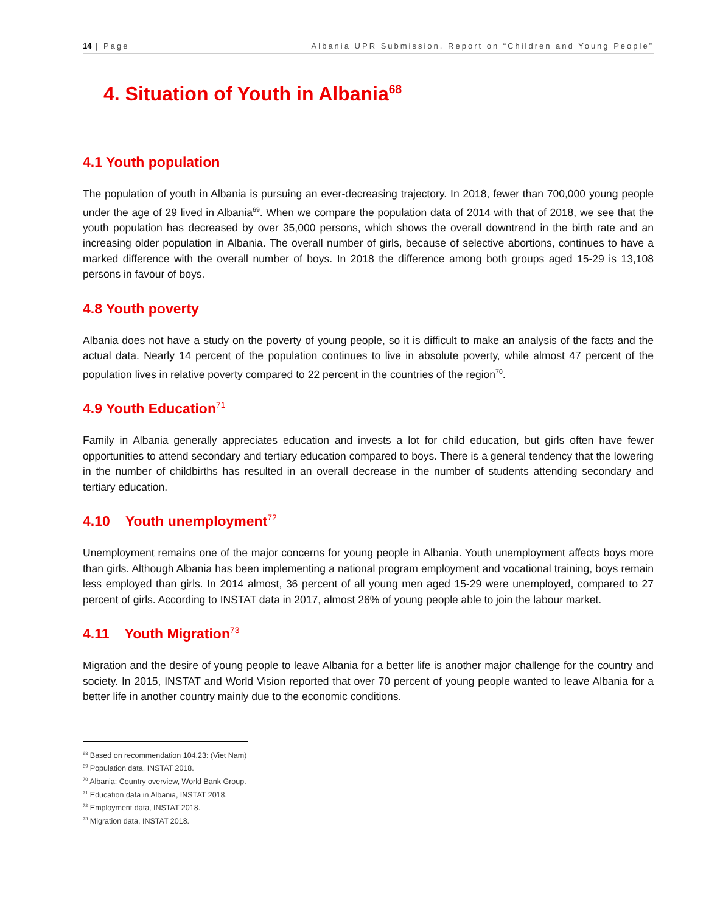14 | Page Albania UPR Submission, Report on “Children and Young People”
4. Situation of Youth in Albania<sup>68</sup>
4.1 Youth population
The population of youth in Albania is pursuing an ever-decreasing trajectory. In 2018, fewer than 700,000 young people under the age of 29 lived in Albania<sup>69</sup>. When we compare the population data of 2014 with that of 2018, we see that the youth population has decreased by over 35,000 persons, which shows the overall downtrend in the birth rate and an increasing older population in Albania. The overall number of girls, because of selective abortions, continues to have a marked difference with the overall number of boys. In 2018 the difference among both groups aged 15-29 is 13,108 persons in favour of boys.
4.8 Youth poverty
Albania does not have a study on the poverty of young people, so it is difficult to make an analysis of the facts and the actual data. Nearly 14 percent of the population continues to live in absolute poverty, while almost 47 percent of the population lives in relative poverty compared to 22 percent in the countries of the region<sup>70</sup>.
4.9 Youth Education<sup>71</sup>
Family in Albania generally appreciates education and invests a lot for child education, but girls often have fewer opportunities to attend secondary and tertiary education compared to boys. There is a general tendency that the lowering in the number of childbirths has resulted in an overall decrease in the number of students attending secondary and tertiary education.
4.10 Youth unemployment<sup>72</sup>
Unemployment remains one of the major concerns for young people in Albania. Youth unemployment affects boys more than girls. Although Albania has been implementing a national program employment and vocational training, boys remain less employed than girls. In 2014 almost, 36 percent of all young men aged 15-29 were unemployed, compared to 27 percent of girls. According to INSTAT data in 2017, almost 26% of young people able to join the labour market.
4.11 Youth Migration<sup>73</sup>
Migration and the desire of young people to leave Albania for a better life is another major challenge for the country and society. In 2015, INSTAT and World Vision reported that over 70 percent of young people wanted to leave Albania for a better life in another country mainly due to the economic conditions.
<sup>68</sup> Based on recommendation 104.23: (Viet Nam)
<sup>69</sup> Population data, INSTAT 2018.
<sup>70</sup> Albania: Country overview, World Bank Group.
<sup>71</sup> Education data in Albania, INSTAT 2018.
<sup>72</sup> Employment data, INSTAT 2018.
<sup>73</sup> Migration data, INSTAT 2018.